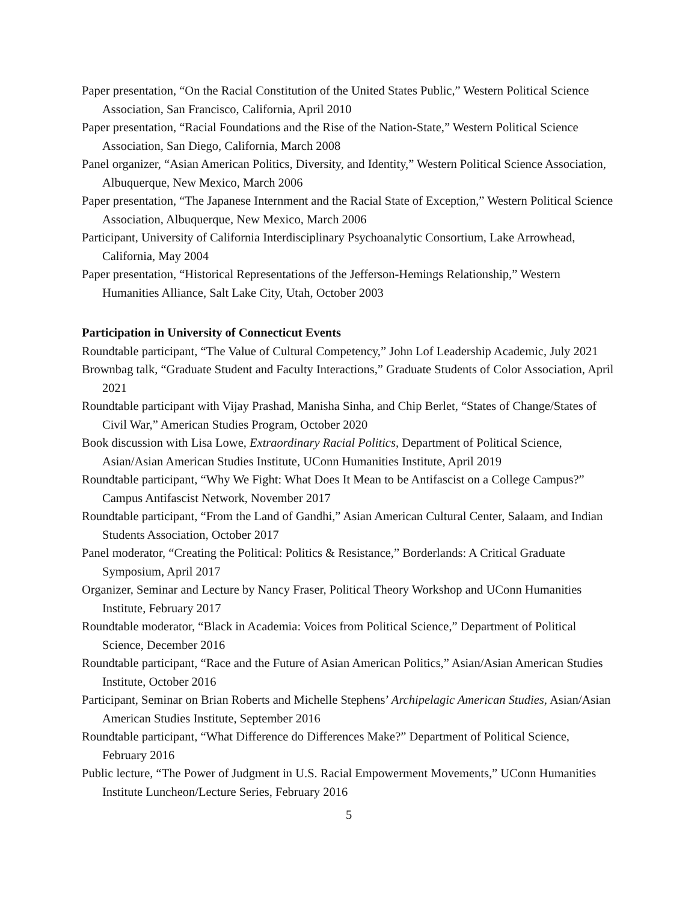Paper presentation, “On the Racial Constitution of the United States Public,” Western Political Science Association, San Francisco, California, April 2010
Paper presentation, “Racial Foundations and the Rise of the Nation-State,” Western Political Science Association, San Diego, California, March 2008
Panel organizer, “Asian American Politics, Diversity, and Identity,” Western Political Science Association, Albuquerque, New Mexico, March 2006
Paper presentation, “The Japanese Internment and the Racial State of Exception,” Western Political Science Association, Albuquerque, New Mexico, March 2006
Participant, University of California Interdisciplinary Psychoanalytic Consortium, Lake Arrowhead, California, May 2004
Paper presentation, “Historical Representations of the Jefferson-Hemings Relationship,” Western Humanities Alliance, Salt Lake City, Utah, October 2003
Participation in University of Connecticut Events
Roundtable participant, “The Value of Cultural Competency,” John Lof Leadership Academic, July 2021
Brownbag talk, “Graduate Student and Faculty Interactions,” Graduate Students of Color Association, April 2021
Roundtable participant with Vijay Prashad, Manisha Sinha, and Chip Berlet, “States of Change/States of Civil War,” American Studies Program, October 2020
Book discussion with Lisa Lowe, Extraordinary Racial Politics, Department of Political Science, Asian/Asian American Studies Institute, UConn Humanities Institute, April 2019
Roundtable participant, “Why We Fight: What Does It Mean to be Antifascist on a College Campus?” Campus Antifascist Network, November 2017
Roundtable participant, “From the Land of Gandhi,” Asian American Cultural Center, Salaam, and Indian Students Association, October 2017
Panel moderator, “Creating the Political: Politics & Resistance,” Borderlands: A Critical Graduate Symposium, April 2017
Organizer, Seminar and Lecture by Nancy Fraser, Political Theory Workshop and UConn Humanities Institute, February 2017
Roundtable moderator, “Black in Academia: Voices from Political Science,” Department of Political Science, December 2016
Roundtable participant, “Race and the Future of Asian American Politics,” Asian/Asian American Studies Institute, October 2016
Participant, Seminar on Brian Roberts and Michelle Stephens’ Archipelagic American Studies, Asian/Asian American Studies Institute, September 2016
Roundtable participant, “What Difference do Differences Make?” Department of Political Science, February 2016
Public lecture, “The Power of Judgment in U.S. Racial Empowerment Movements,” UConn Humanities Institute Luncheon/Lecture Series, February 2016
5